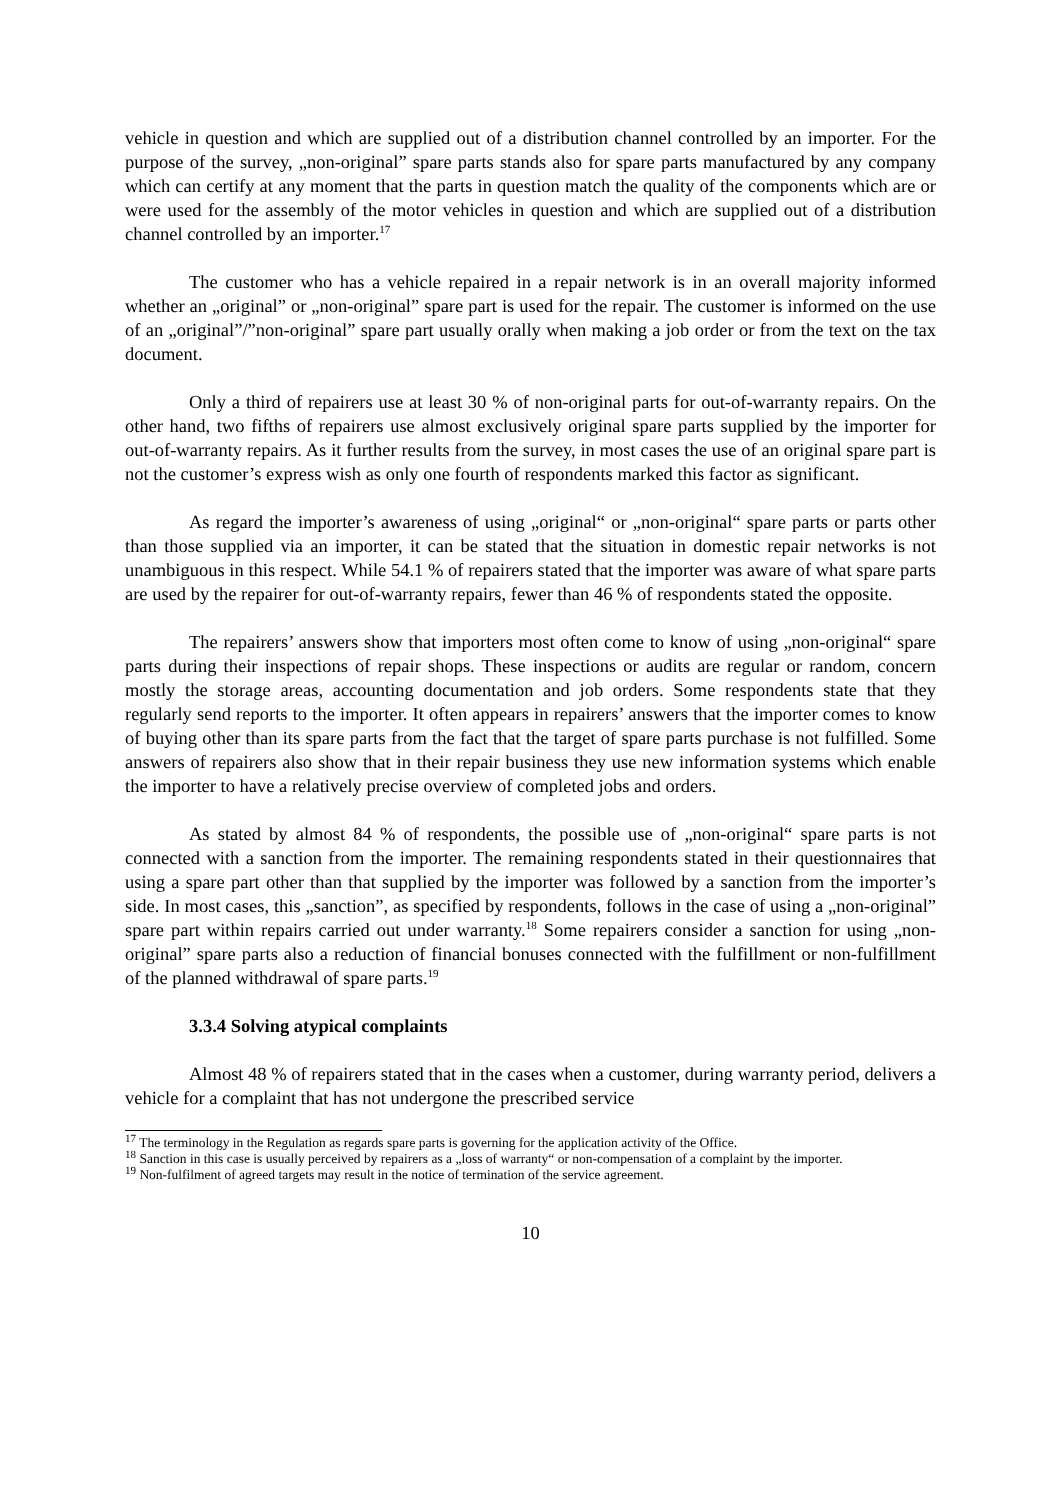vehicle in question and which are supplied out of a distribution channel controlled by an importer. For the purpose of the survey, „non-original” spare parts stands also for spare parts manufactured by any company which can certify at any moment that the parts in question match the quality of the components which are or were used for the assembly of the motor vehicles in question and which are supplied out of a distribution channel controlled by an importer.<sup>17</sup>
The customer who has a vehicle repaired in a repair network is in an overall majority informed whether an „original” or „non-original” spare part is used for the repair. The customer is informed on the use of an „original”/”non-original” spare part usually orally when making a job order or from the text on the tax document.
Only a third of repairers use at least 30 % of non-original parts for out-of-warranty repairs. On the other hand, two fifths of repairers use almost exclusively original spare parts supplied by the importer for out-of-warranty repairs. As it further results from the survey, in most cases the use of an original spare part is not the customer’s express wish as only one fourth of respondents marked this factor as significant.
As regard the importer’s awareness of using „original“ or „non-original“ spare parts or parts other than those supplied via an importer, it can be stated that the situation in domestic repair networks is not unambiguous in this respect. While 54.1 % of repairers stated that the importer was aware of what spare parts are used by the repairer for out-of-warranty repairs, fewer than 46 % of respondents stated the opposite.
The repairers’ answers show that importers most often come to know of using „non-original“ spare parts during their inspections of repair shops. These inspections or audits are regular or random, concern mostly the storage areas, accounting documentation and job orders. Some respondents state that they regularly send reports to the importer. It often appears in repairers’ answers that the importer comes to know of buying other than its spare parts from the fact that the target of spare parts purchase is not fulfilled. Some answers of repairers also show that in their repair business they use new information systems which enable the importer to have a relatively precise overview of completed jobs and orders.
As stated by almost 84 % of respondents, the possible use of „non-original“ spare parts is not connected with a sanction from the importer. The remaining respondents stated in their questionnaires that using a spare part other than that supplied by the importer was followed by a sanction from the importer’s side. In most cases, this „sanction”, as specified by respondents, follows in the case of using a „non-original” spare part within repairs carried out under warranty.<sup>18</sup> Some repairers consider a sanction for using „non-original” spare parts also a reduction of financial bonuses connected with the fulfillment or non-fulfillment of the planned withdrawal of spare parts.<sup>19</sup>
3.3.4 Solving atypical complaints
Almost 48 % of repairers stated that in the cases when a customer, during warranty period, delivers a vehicle for a complaint that has not undergone the prescribed service
<sup>17</sup> The terminology in the Regulation as regards spare parts is governing for the application activity of the Office.
<sup>18</sup> Sanction in this case is usually perceived by repairers as a „loss of warranty“ or non-compensation of a complaint by the importer.
<sup>19</sup> Non-fulfilment of agreed targets may result in the notice of termination of the service agreement.
10